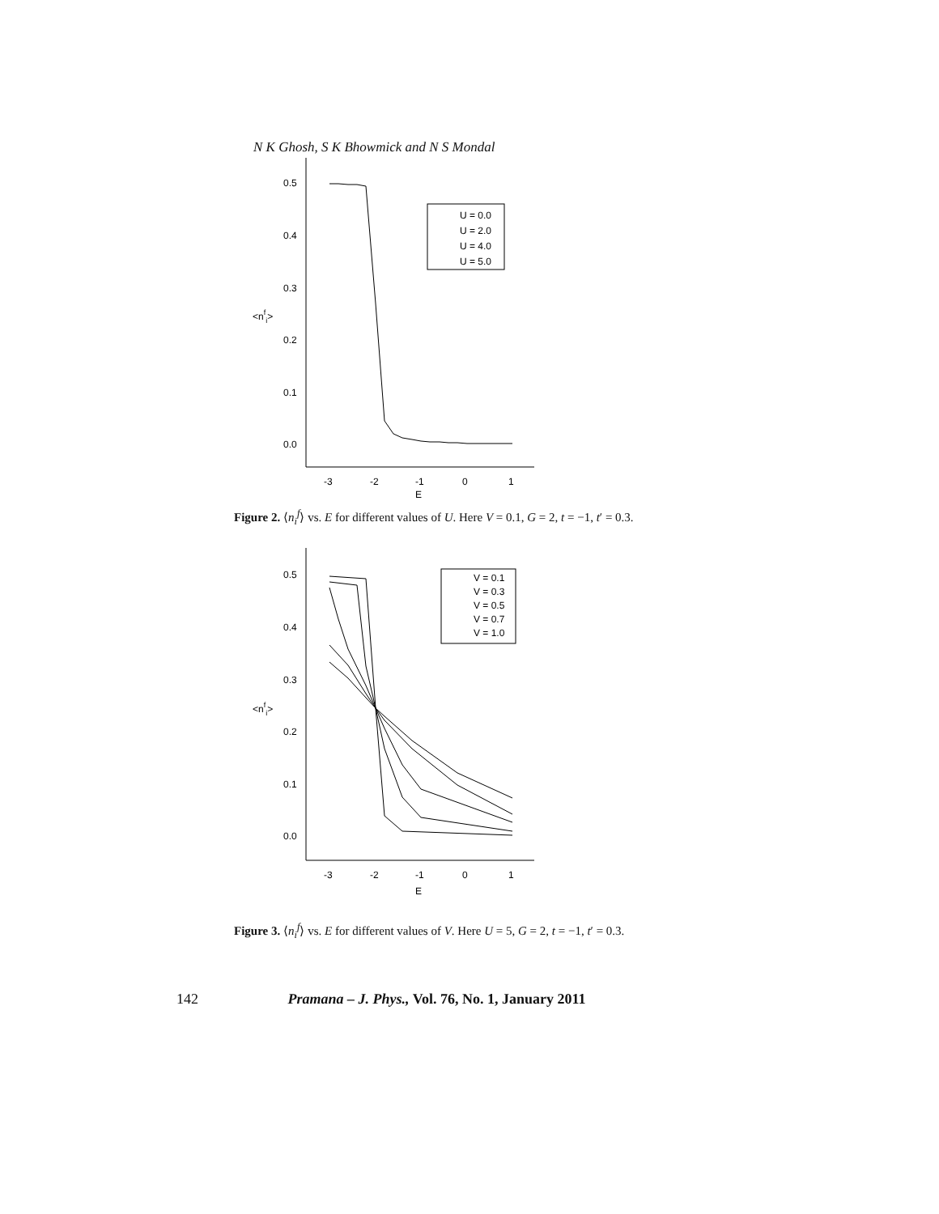N K Ghosh, S K Bhowmick and N S Mondal
0.5
0.4
0.3
0.2
0.1
0.0
<nfi>
-3
-2
-1
0
1
E
U = 0.0
U = 2.0
U = 4.0
U = 5.0
Figure 2. ⟨n<sub>i</sub><sup>f</sup>⟩ vs. E for different values of U. Here V = 0.1, G = 2, t = −1, t′ = 0.3.
0.5
0.4
0.3
0.2
0.1
0.0
<nfi>
-3
-2
-1
0
1
E
V = 0.1
V = 0.3
V = 0.5
V = 0.7
V = 1.0
Figure 3. ⟨n<sub>i</sub><sup>f</sup>⟩ vs. E for different values of V. Here U = 5, G = 2, t = −1, t′ = 0.3.
142 Pramana – J. Phys., Vol. 76, No. 1, January 2011